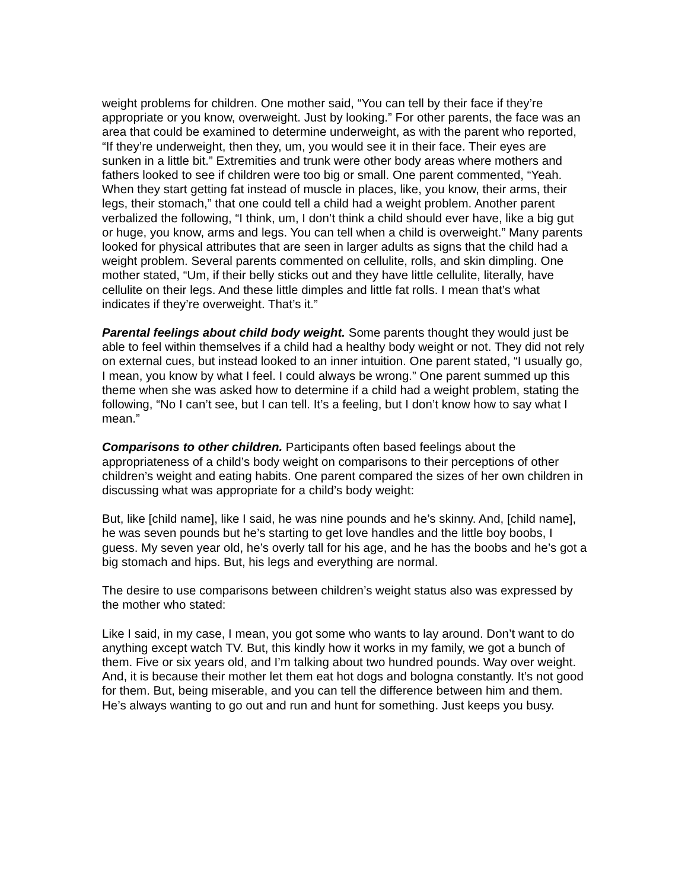weight problems for children. One mother said, “You can tell by their face if they’re appropriate or you know, overweight. Just by looking.” For other parents, the face was an area that could be examined to determine underweight, as with the parent who reported, “If they’re underweight, then they, um, you would see it in their face. Their eyes are sunken in a little bit.” Extremities and trunk were other body areas where mothers and fathers looked to see if children were too big or small. One parent commented, “Yeah. When they start getting fat instead of muscle in places, like, you know, their arms, their legs, their stomach,” that one could tell a child had a weight problem. Another parent verbalized the following, “I think, um, I don’t think a child should ever have, like a big gut or huge, you know, arms and legs. You can tell when a child is overweight.” Many parents looked for physical attributes that are seen in larger adults as signs that the child had a weight problem. Several parents commented on cellulite, rolls, and skin dimpling. One mother stated, “Um, if their belly sticks out and they have little cellulite, literally, have cellulite on their legs. And these little dimples and little fat rolls. I mean that’s what indicates if they’re overweight. That’s it.”
Parental feelings about child body weight. Some parents thought they would just be able to feel within themselves if a child had a healthy body weight or not. They did not rely on external cues, but instead looked to an inner intuition. One parent stated, “I usually go, I mean, you know by what I feel. I could always be wrong.” One parent summed up this theme when she was asked how to determine if a child had a weight problem, stating the following, “No I can’t see, but I can tell. It’s a feeling, but I don’t know how to say what I mean.”
Comparisons to other children. Participants often based feelings about the appropriateness of a child’s body weight on comparisons to their perceptions of other children’s weight and eating habits. One parent compared the sizes of her own children in discussing what was appropriate for a child’s body weight:
But, like [child name], like I said, he was nine pounds and he’s skinny. And, [child name], he was seven pounds but he’s starting to get love handles and the little boy boobs, I guess. My seven year old, he’s overly tall for his age, and he has the boobs and he’s got a big stomach and hips. But, his legs and everything are normal.
The desire to use comparisons between children’s weight status also was expressed by the mother who stated:
Like I said, in my case, I mean, you got some who wants to lay around. Don’t want to do anything except watch TV. But, this kindly how it works in my family, we got a bunch of them. Five or six years old, and I’m talking about two hundred pounds. Way over weight. And, it is because their mother let them eat hot dogs and bologna constantly. It’s not good for them. But, being miserable, and you can tell the difference between him and them. He’s always wanting to go out and run and hunt for something. Just keeps you busy.